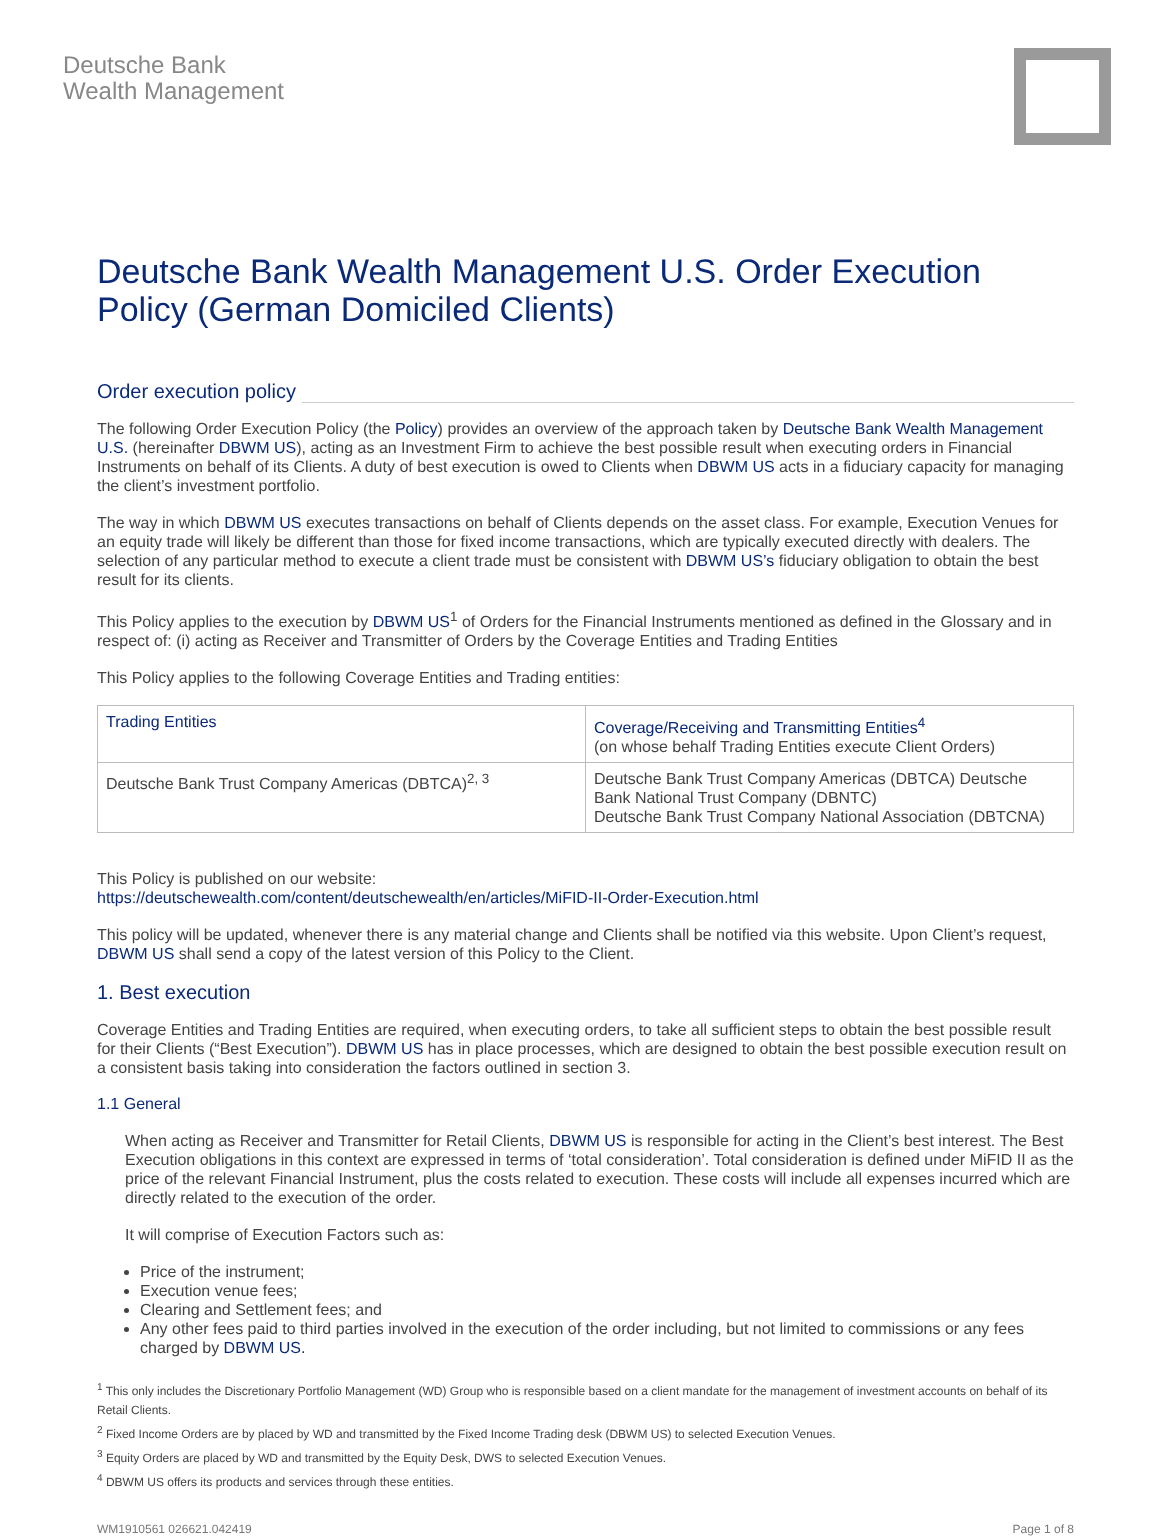Deutsche Bank
Wealth Management
Deutsche Bank Wealth Management U.S. Order Execution Policy (German Domiciled Clients)
Order execution policy
The following Order Execution Policy (the Policy) provides an overview of the approach taken by Deutsche Bank Wealth Management U.S. (hereinafter DBWM US), acting as an Investment Firm to achieve the best possible result when executing orders in Financial Instruments on behalf of its Clients. A duty of best execution is owed to Clients when DBWM US acts in a fiduciary capacity for managing the client’s investment portfolio.
The way in which DBWM US executes transactions on behalf of Clients depends on the asset class. For example, Execution Venues for an equity trade will likely be different than those for fixed income transactions, which are typically executed directly with dealers. The selection of any particular method to execute a client trade must be consistent with DBWM US’s fiduciary obligation to obtain the best result for its clients.
This Policy applies to the execution by DBWM US<sup>1</sup> of Orders for the Financial Instruments mentioned as defined in the Glossary and in respect of: (i) acting as Receiver and Transmitter of Orders by the Coverage Entities and Trading Entities
This Policy applies to the following Coverage Entities and Trading entities:
| Trading Entities | Coverage/Receiving and Transmitting Entities<sup>4</sup> (on whose behalf Trading Entities execute Client Orders) |
| Deutsche Bank Trust Company Americas (DBTCA)<sup>2, 3</sup> | Deutsche Bank Trust Company Americas (DBTCA) Deutsche Bank National Trust Company (DBNTC) Deutsche Bank Trust Company National Association (DBTCNA) |
This Policy is published on our website:
https://deutschewealth.com/content/deutschewealth/en/articles/MiFID-II-Order-Execution.html
This policy will be updated, whenever there is any material change and Clients shall be notified via this website. Upon Client’s request, DBWM US shall send a copy of the latest version of this Policy to the Client.
1. Best execution
Coverage Entities and Trading Entities are required, when executing orders, to take all sufficient steps to obtain the best possible result for their Clients (“Best Execution”). DBWM US has in place processes, which are designed to obtain the best possible execution result on a consistent basis taking into consideration the factors outlined in section 3.
1.1 General
When acting as Receiver and Transmitter for Retail Clients, DBWM US is responsible for acting in the Client’s best interest. The Best Execution obligations in this context are expressed in terms of ‘total consideration’. Total consideration is defined under MiFID II as the price of the relevant Financial Instrument, plus the costs related to execution. These costs will include all expenses incurred which are directly related to the execution of the order.
It will comprise of Execution Factors such as:
Price of the instrument;
Execution venue fees;
Clearing and Settlement fees; and
Any other fees paid to third parties involved in the execution of the order including, but not limited to commissions or any fees charged by DBWM US.
<sup>1</sup> This only includes the Discretionary Portfolio Management (WD) Group who is responsible based on a client mandate for the management of investment accounts on behalf of its Retail Clients.
<sup>2</sup> Fixed Income Orders are by placed by WD and transmitted by the Fixed Income Trading desk (DBWM US) to selected Execution Venues.
<sup>3</sup> Equity Orders are placed by WD and transmitted by the Equity Desk, DWS to selected Execution Venues.
<sup>4</sup> DBWM US offers its products and services through these entities.
WM1910561 026621.042419 Page 1 of 8